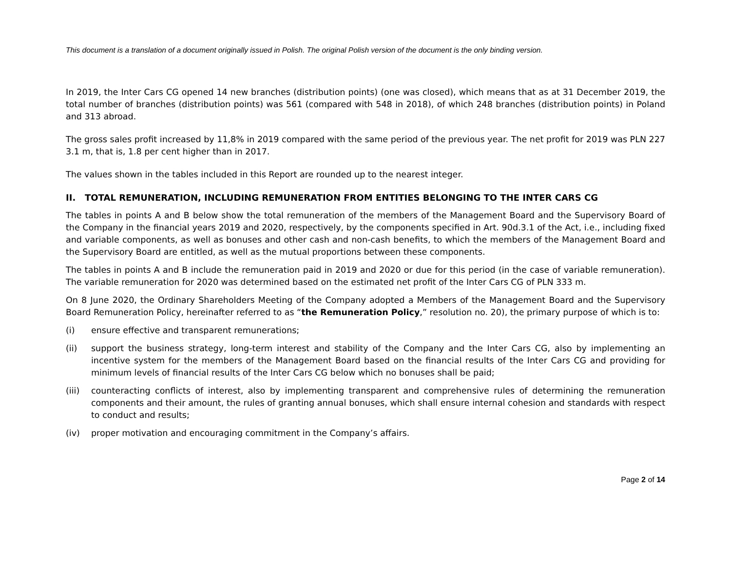This document is a translation of a document originally issued in Polish. The original Polish version of the document is the only binding version.
In 2019, the Inter Cars CG opened 14 new branches (distribution points) (one was closed), which means that as at 31 December 2019, the total number of branches (distribution points) was 561 (compared with 548 in 2018), of which 248 branches (distribution points) in Poland and 313 abroad.
The gross sales profit increased by 11,8% in 2019 compared with the same period of the previous year. The net profit for 2019 was PLN 227 3.1 m, that is, 1.8 per cent higher than in 2017.
The values shown in the tables included in this Report are rounded up to the nearest integer.
II. TOTAL REMUNERATION, INCLUDING REMUNERATION FROM ENTITIES BELONGING TO THE INTER CARS CG
The tables in points A and B below show the total remuneration of the members of the Management Board and the Supervisory Board of the Company in the financial years 2019 and 2020, respectively, by the components specified in Art. 90d.3.1 of the Act, i.e., including fixed and variable components, as well as bonuses and other cash and non-cash benefits, to which the members of the Management Board and the Supervisory Board are entitled, as well as the mutual proportions between these components.
The tables in points A and B include the remuneration paid in 2019 and 2020 or due for this period (in the case of variable remuneration). The variable remuneration for 2020 was determined based on the estimated net profit of the Inter Cars CG of PLN 333 m.
On 8 June 2020, the Ordinary Shareholders Meeting of the Company adopted a Members of the Management Board and the Supervisory Board Remuneration Policy, hereinafter referred to as “the Remuneration Policy,” resolution no. 20), the primary purpose of which is to:
(i) ensure effective and transparent remunerations;
(ii) support the business strategy, long-term interest and stability of the Company and the Inter Cars CG, also by implementing an incentive system for the members of the Management Board based on the financial results of the Inter Cars CG and providing for minimum levels of financial results of the Inter Cars CG below which no bonuses shall be paid;
(iii) counteracting conflicts of interest, also by implementing transparent and comprehensive rules of determining the remuneration components and their amount, the rules of granting annual bonuses, which shall ensure internal cohesion and standards with respect to conduct and results;
(iv) proper motivation and encouraging commitment in the Company’s affairs.
Page 2 of 14